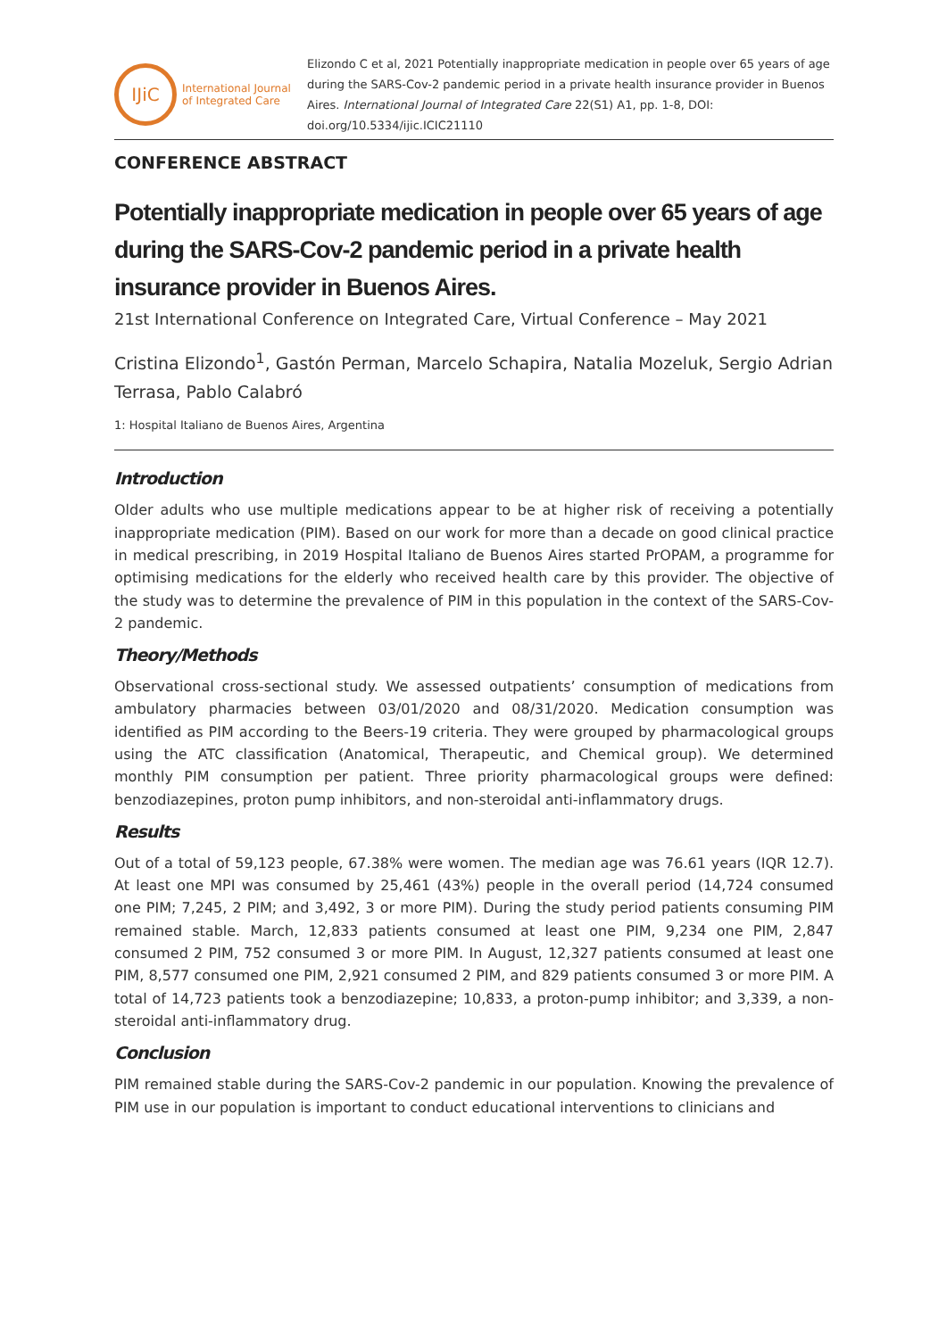IJiC
International Journal
of Integrated Care
Elizondo C et al, 2021 Potentially inappropriate medication in people over 65 years of age during the SARS-Cov-2 pandemic period in a private health insurance provider in Buenos Aires. International Journal of Integrated Care 22(S1) A1, pp. 1-8, DOI: doi.org/10.5334/ijic.ICIC21110
CONFERENCE ABSTRACT
Potentially inappropriate medication in people over 65 years of age during the SARS-Cov-2 pandemic period in a private health insurance provider in Buenos Aires.
21st International Conference on Integrated Care, Virtual Conference – May 2021
Cristina Elizondo<sup>1</sup>, Gastón Perman, Marcelo Schapira, Natalia Mozeluk, Sergio Adrian Terrasa, Pablo Calabró
1: Hospital Italiano de Buenos Aires, Argentina
Introduction
Older adults who use multiple medications appear to be at higher risk of receiving a potentially inappropriate medication (PIM). Based on our work for more than a decade on good clinical practice in medical prescribing, in 2019 Hospital Italiano de Buenos Aires started PrOPAM, a programme for optimising medications for the elderly who received health care by this provider. The objective of the study was to determine the prevalence of PIM in this population in the context of the SARS-Cov-2 pandemic.
Theory/Methods
Observational cross-sectional study. We assessed outpatients’ consumption of medications from ambulatory pharmacies between 03/01/2020 and 08/31/2020. Medication consumption was identified as PIM according to the Beers-19 criteria. They were grouped by pharmacological groups using the ATC classification (Anatomical, Therapeutic, and Chemical group). We determined monthly PIM consumption per patient. Three priority pharmacological groups were defined: benzodiazepines, proton pump inhibitors, and non-steroidal anti-inflammatory drugs.
Results
Out of a total of 59,123 people, 67.38% were women. The median age was 76.61 years (IQR 12.7). At least one MPI was consumed by 25,461 (43%) people in the overall period (14,724 consumed one PIM; 7,245, 2 PIM; and 3,492, 3 or more PIM). During the study period patients consuming PIM remained stable. March, 12,833 patients consumed at least one PIM, 9,234 one PIM, 2,847 consumed 2 PIM, 752 consumed 3 or more PIM. In August, 12,327 patients consumed at least one PIM, 8,577 consumed one PIM, 2,921 consumed 2 PIM, and 829 patients consumed 3 or more PIM. A total of 14,723 patients took a benzodiazepine; 10,833, a proton-pump inhibitor; and 3,339, a non-steroidal anti-inflammatory drug.
Conclusion
PIM remained stable during the SARS-Cov-2 pandemic in our population. Knowing the prevalence of PIM use in our population is important to conduct educational interventions to clinicians and